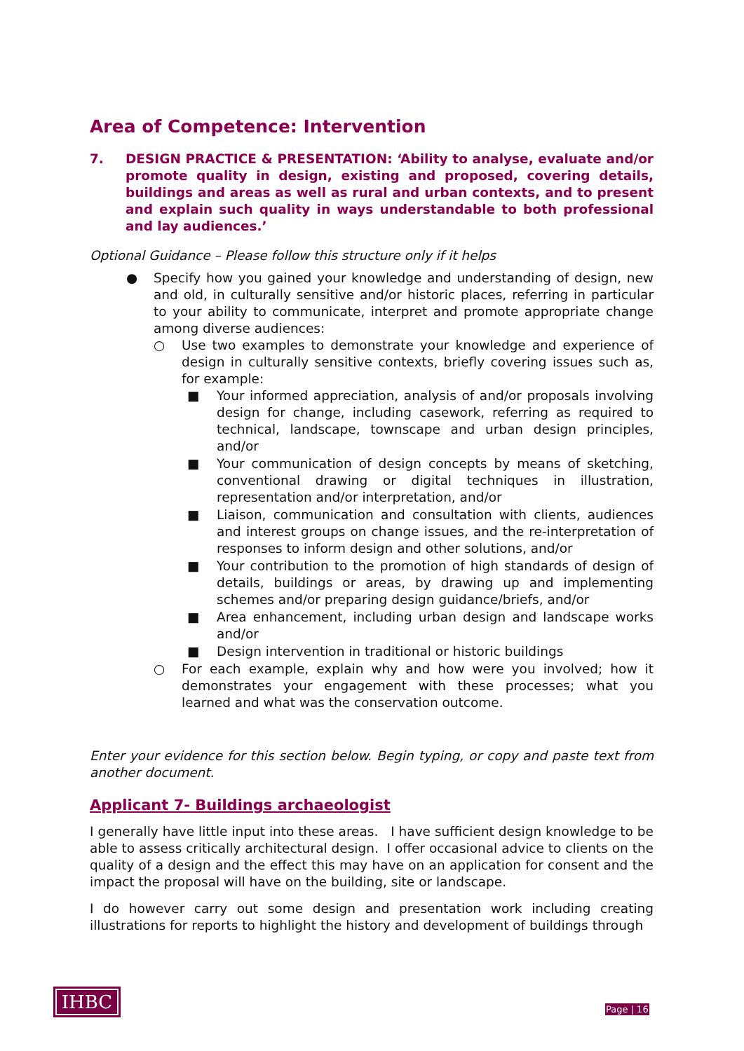Area of Competence: Intervention
7. DESIGN PRACTICE & PRESENTATION: ‘Ability to analyse, evaluate and/or promote quality in design, existing and proposed, covering details, buildings and areas as well as rural and urban contexts, and to present and explain such quality in ways understandable to both professional and lay audiences.’
Optional Guidance – Please follow this structure only if it helps
● Specify how you gained your knowledge and understanding of design, new and old, in culturally sensitive and/or historic places, referring in particular to your ability to communicate, interpret and promote appropriate change among diverse audiences:
○ Use two examples to demonstrate your knowledge and experience of design in culturally sensitive contexts, briefly covering issues such as, for example:
■ Your informed appreciation, analysis of and/or proposals involving design for change, including casework, referring as required to technical, landscape, townscape and urban design principles, and/or
■ Your communication of design concepts by means of sketching, conventional drawing or digital techniques in illustration, representation and/or interpretation, and/or
■ Liaison, communication and consultation with clients, audiences and interest groups on change issues, and the re-interpretation of responses to inform design and other solutions, and/or
■ Your contribution to the promotion of high standards of design of details, buildings or areas, by drawing up and implementing schemes and/or preparing design guidance/briefs, and/or
■ Area enhancement, including urban design and landscape works and/or
■ Design intervention in traditional or historic buildings
○ For each example, explain why and how were you involved; how it demonstrates your engagement with these processes; what you learned and what was the conservation outcome.
Enter your evidence for this section below. Begin typing, or copy and paste text from another document.
Applicant 7- Buildings archaeologist
I generally have little input into these areas. I have sufficient design knowledge to be able to assess critically architectural design. I offer occasional advice to clients on the quality of a design and the effect this may have on an application for consent and the impact the proposal will have on the building, site or landscape.
I do however carry out some design and presentation work including creating illustrations for reports to highlight the history and development of buildings through
IHBC
Page | 16